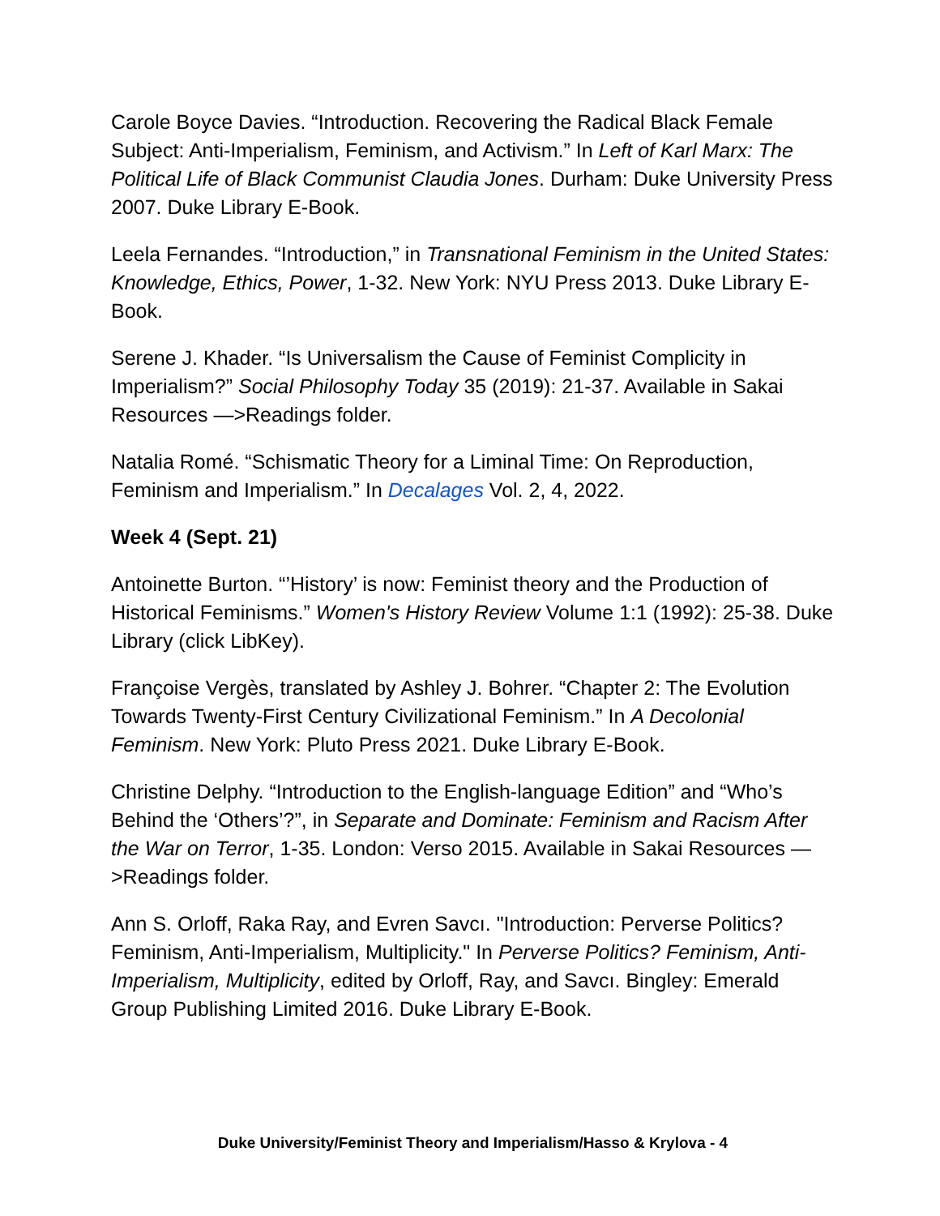Carole Boyce Davies. “Introduction. Recovering the Radical Black Female Subject: Anti-Imperialism, Feminism, and Activism.” In Left of Karl Marx: The Political Life of Black Communist Claudia Jones. Durham: Duke University Press 2007. Duke Library E-Book.
Leela Fernandes. “Introduction,” in Transnational Feminism in the United States: Knowledge, Ethics, Power, 1-32. New York: NYU Press 2013. Duke Library E-Book.
Serene J. Khader. “Is Universalism the Cause of Feminist Complicity in Imperialism?” Social Philosophy Today 35 (2019): 21-37. Available in Sakai Resources —>Readings folder.
Natalia Romé. “Schismatic Theory for a Liminal Time: On Reproduction, Feminism and Imperialism.” In Decalages Vol. 2, 4, 2022.
Week 4 (Sept. 21)
Antoinette Burton. “’History’ is now: Feminist theory and the Production of Historical Feminisms.” Women's History Review Volume 1:1 (1992): 25-38. Duke Library (click LibKey).
Françoise Vergès, translated by Ashley J. Bohrer. “Chapter 2: The Evolution Towards Twenty-First Century Civilizational Feminism.” In A Decolonial Feminism. New York: Pluto Press 2021. Duke Library E-Book.
Christine Delphy. “Introduction to the English-language Edition” and “Who’s Behind the ‘Others’?”, in Separate and Dominate: Feminism and Racism After the War on Terror, 1-35. London: Verso 2015. Available in Sakai Resources —>Readings folder.
Ann S. Orloff, Raka Ray, and Evren Savcı. "Introduction: Perverse Politics? Feminism, Anti-Imperialism, Multiplicity." In Perverse Politics? Feminism, Anti-Imperialism, Multiplicity, edited by Orloff, Ray, and Savcı. Bingley: Emerald Group Publishing Limited 2016. Duke Library E-Book.
Duke University/Feminist Theory and Imperialism/Hasso & Krylova - 4